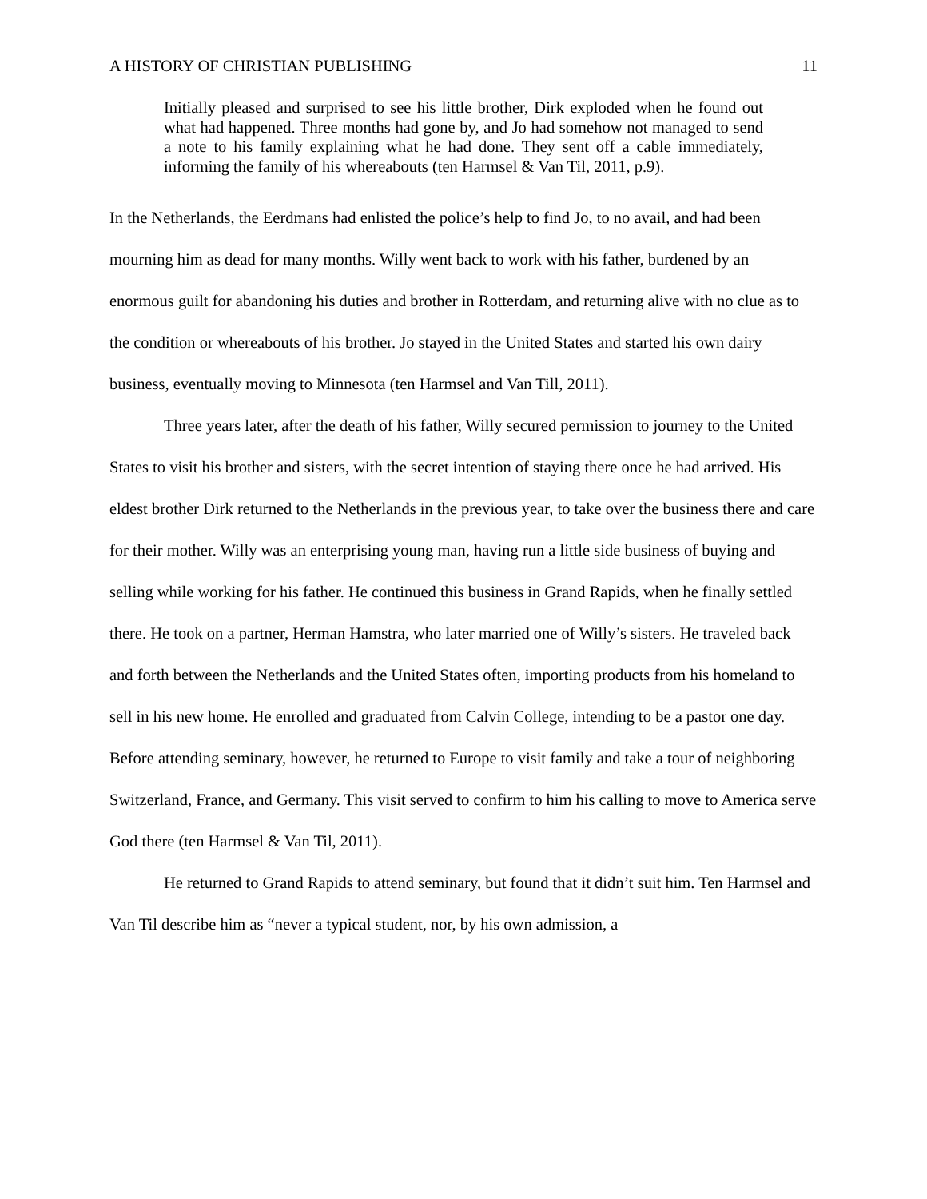A HISTORY OF CHRISTIAN PUBLISHING 11
Initially pleased and surprised to see his little brother, Dirk exploded when he found out what had happened. Three months had gone by, and Jo had somehow not managed to send a note to his family explaining what he had done. They sent off a cable immediately, informing the family of his whereabouts (ten Harmsel & Van Til, 2011, p.9).
In the Netherlands, the Eerdmans had enlisted the police’s help to find Jo, to no avail, and had been mourning him as dead for many months. Willy went back to work with his father, burdened by an enormous guilt for abandoning his duties and brother in Rotterdam, and returning alive with no clue as to the condition or whereabouts of his brother. Jo stayed in the United States and started his own dairy business, eventually moving to Minnesota (ten Harmsel and Van Till, 2011).
Three years later, after the death of his father, Willy secured permission to journey to the United States to visit his brother and sisters, with the secret intention of staying there once he had arrived. His eldest brother Dirk returned to the Netherlands in the previous year, to take over the business there and care for their mother. Willy was an enterprising young man, having run a little side business of buying and selling while working for his father. He continued this business in Grand Rapids, when he finally settled there. He took on a partner, Herman Hamstra, who later married one of Willy’s sisters. He traveled back and forth between the Netherlands and the United States often, importing products from his homeland to sell in his new home. He enrolled and graduated from Calvin College, intending to be a pastor one day. Before attending seminary, however, he returned to Europe to visit family and take a tour of neighboring Switzerland, France, and Germany. This visit served to confirm to him his calling to move to America serve God there (ten Harmsel & Van Til, 2011).
He returned to Grand Rapids to attend seminary, but found that it didn’t suit him. Ten Harmsel and Van Til describe him as “never a typical student, nor, by his own admission, a